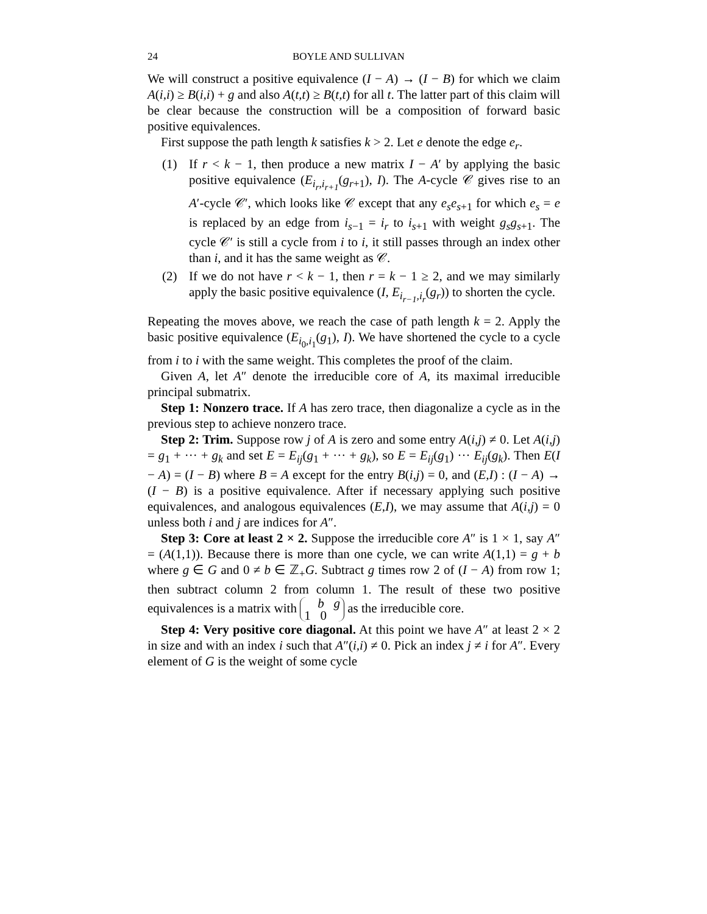24 BOYLE AND SULLIVAN
We will construct a positive equivalence (I − A) → (I − B) for which we claim A(i,i) ≥ B(i,i) + g and also A(t,t) ≥ B(t,t) for all t. The latter part of this claim will be clear because the construction will be a composition of forward basic positive equivalences.
First suppose the path length k satisfies k > 2. Let e denote the edge e<sub>r</sub>.
(1) If r < k − 1, then produce a new matrix I − A′ by applying the basic positive equivalence (E<sub>i<sub>r</sub>,i<sub>r+1</sub></sub>(g<sub>r+1</sub>), I). The A-cycle 𝒞 gives rise to an A′-cycle 𝒞′, which looks like 𝒞 except that any e<sub>s</sub>e<sub>s+1</sub> for which e<sub>s</sub> = e is replaced by an edge from i<sub>s−1</sub> = i<sub>r</sub> to i<sub>s+1</sub> with weight g<sub>s</sub>g<sub>s+1</sub>. The cycle 𝒞′ is still a cycle from i to i, it still passes through an index other than i, and it has the same weight as 𝒞.
(2) If we do not have r < k − 1, then r = k − 1 ≥ 2, and we may similarly apply the basic positive equivalence (I, E<sub>i<sub>r−1</sub>,i<sub>r</sub></sub>(g<sub>r</sub>)) to shorten the cycle.
Repeating the moves above, we reach the case of path length k = 2. Apply the basic positive equivalence (E<sub>i<sub>0</sub>,i<sub>1</sub></sub>(g<sub>1</sub>), I). We have shortened the cycle to a cycle from i to i with the same weight. This completes the proof of the claim.
Given A, let A″ denote the irreducible core of A, its maximal irreducible principal submatrix.
Step 1: Nonzero trace. If A has zero trace, then diagonalize a cycle as in the previous step to achieve nonzero trace.
Step 2: Trim. Suppose row j of A is zero and some entry A(i,j) ≠ 0. Let A(i,j) = g<sub>1</sub> + ··· + g<sub>k</sub> and set E = E<sub>ij</sub>(g<sub>1</sub> + ··· + g<sub>k</sub>), so E = E<sub>ij</sub>(g<sub>1</sub>) ··· E<sub>ij</sub>(g<sub>k</sub>). Then E(I − A) = (I − B) where B = A except for the entry B(i,j) = 0, and (E,I) : (I − A) → (I − B) is a positive equivalence. After if necessary applying such positive equivalences, and analogous equivalences (E,I), we may assume that A(i,j) = 0 unless both i and j are indices for A″.
Step 3: Core at least 2 × 2. Suppose the irreducible core A″ is 1 × 1, say A″ = (A(1,1)). Because there is more than one cycle, we can write A(1,1) = g + b where g ∈ G and 0 ≠ b ∈ ℤ<sub>+</sub>G. Subtract g times row 2 of (I − A) from row 1; then subtract column 2 from column 1. The result of these two positive equivalences is a matrix with b g
1 0 as the irreducible core.
Step 4: Very positive core diagonal. At this point we have A″ at least 2 × 2 in size and with an index i such that A″(i,i) ≠ 0. Pick an index j ≠ i for A″. Every element of G is the weight of some cycle